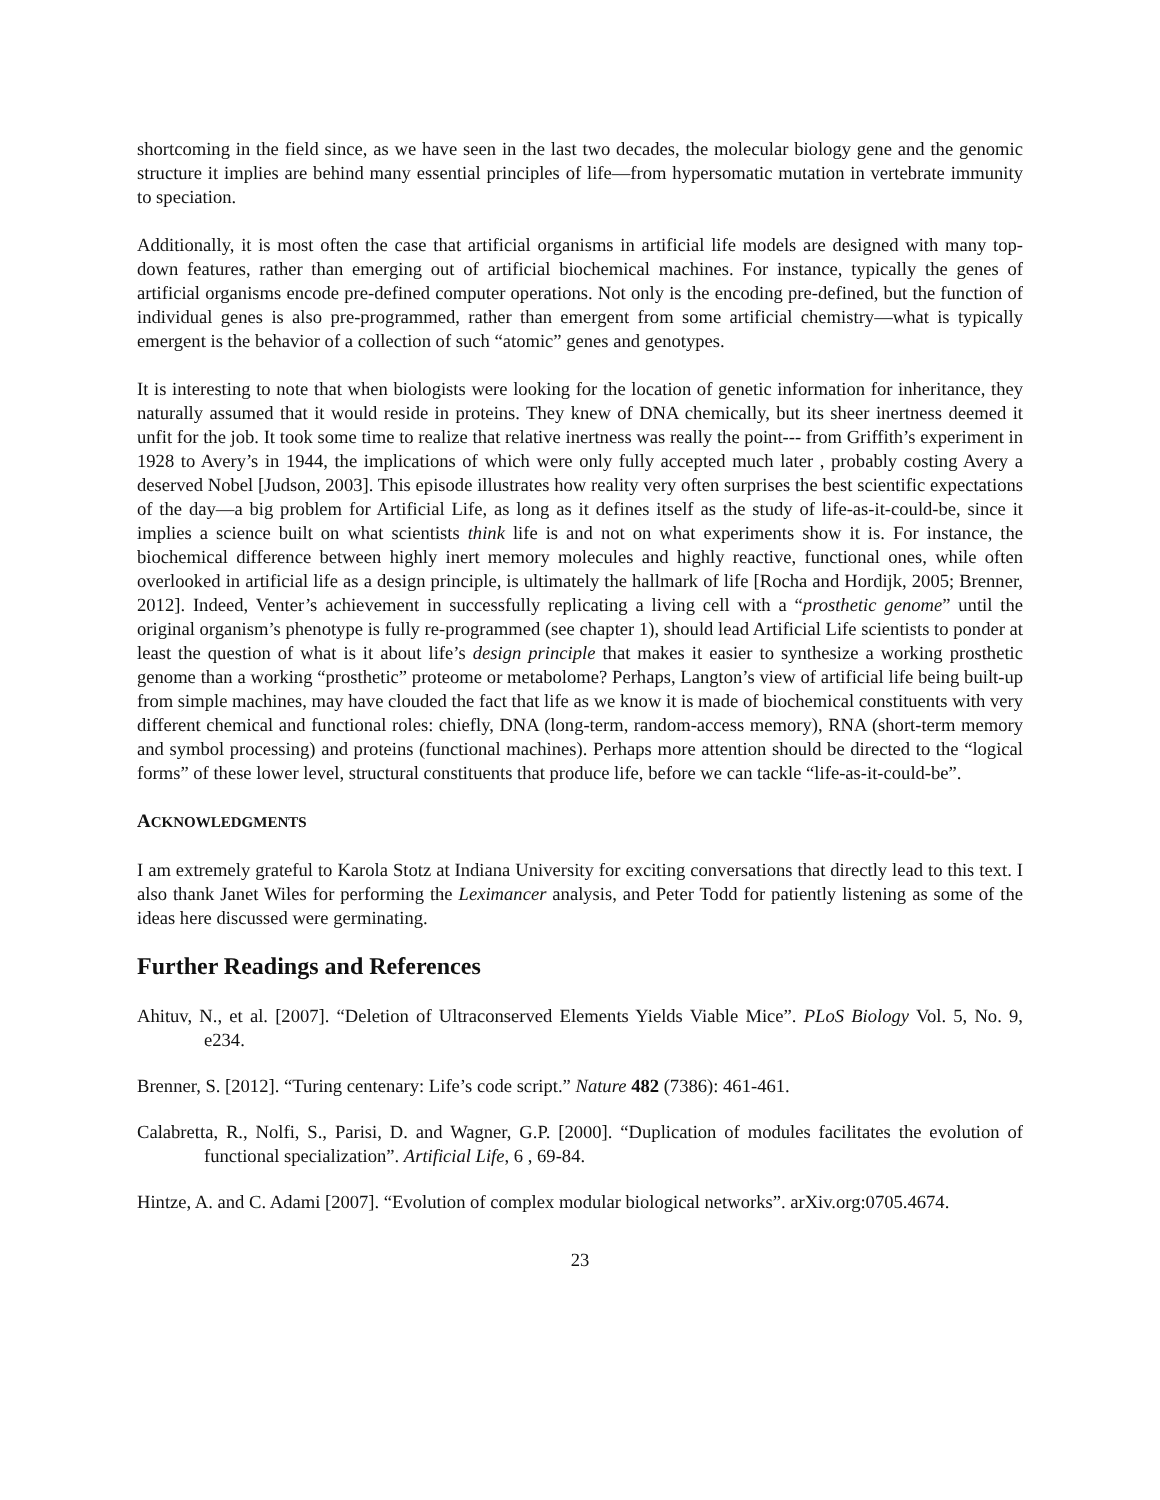shortcoming in the field since, as we have seen in the last two decades, the molecular biology gene and the genomic structure it implies are behind many essential principles of life—from hypersomatic mutation in vertebrate immunity to speciation.
Additionally, it is most often the case that artificial organisms in artificial life models are designed with many top-down features, rather than emerging out of artificial biochemical machines. For instance, typically the genes of artificial organisms encode pre-defined computer operations. Not only is the encoding pre-defined, but the function of individual genes is also pre-programmed, rather than emergent from some artificial chemistry—what is typically emergent is the behavior of a collection of such “atomic” genes and genotypes.
It is interesting to note that when biologists were looking for the location of genetic information for inheritance, they naturally assumed that it would reside in proteins. They knew of DNA chemically, but its sheer inertness deemed it unfit for the job. It took some time to realize that relative inertness was really the point--- from Griffith’s experiment in 1928 to Avery’s in 1944, the implications of which were only fully accepted much later , probably costing Avery a deserved Nobel [Judson, 2003]. This episode illustrates how reality very often surprises the best scientific expectations of the day—a big problem for Artificial Life, as long as it defines itself as the study of life-as-it-could-be, since it implies a science built on what scientists think life is and not on what experiments show it is. For instance, the biochemical difference between highly inert memory molecules and highly reactive, functional ones, while often overlooked in artificial life as a design principle, is ultimately the hallmark of life [Rocha and Hordijk, 2005; Brenner, 2012]. Indeed, Venter’s achievement in successfully replicating a living cell with a “prosthetic genome” until the original organism’s phenotype is fully re-programmed (see chapter 1), should lead Artificial Life scientists to ponder at least the question of what is it about life’s design principle that makes it easier to synthesize a working prosthetic genome than a working “prosthetic” proteome or metabolome? Perhaps, Langton’s view of artificial life being built-up from simple machines, may have clouded the fact that life as we know it is made of biochemical constituents with very different chemical and functional roles: chiefly, DNA (long-term, random-access memory), RNA (short-term memory and symbol processing) and proteins (functional machines). Perhaps more attention should be directed to the “logical forms” of these lower level, structural constituents that produce life, before we can tackle “life-as-it-could-be”.
ACKNOWLEDGMENTS
I am extremely grateful to Karola Stotz at Indiana University for exciting conversations that directly lead to this text. I also thank Janet Wiles for performing the Leximancer analysis, and Peter Todd for patiently listening as some of the ideas here discussed were germinating.
Further Readings and References
Ahituv, N., et al. [2007]. “Deletion of Ultraconserved Elements Yields Viable Mice”. PLoS Biology Vol. 5, No. 9, e234.
Brenner, S. [2012]. “Turing centenary: Life’s code script.” Nature 482 (7386): 461-461.
Calabretta, R., Nolfi, S., Parisi, D. and Wagner, G.P. [2000]. “Duplication of modules facilitates the evolution of functional specialization”. Artificial Life, 6 , 69-84.
Hintze, A. and C. Adami [2007]. “Evolution of complex modular biological networks”. arXiv.org:0705.4674.
23